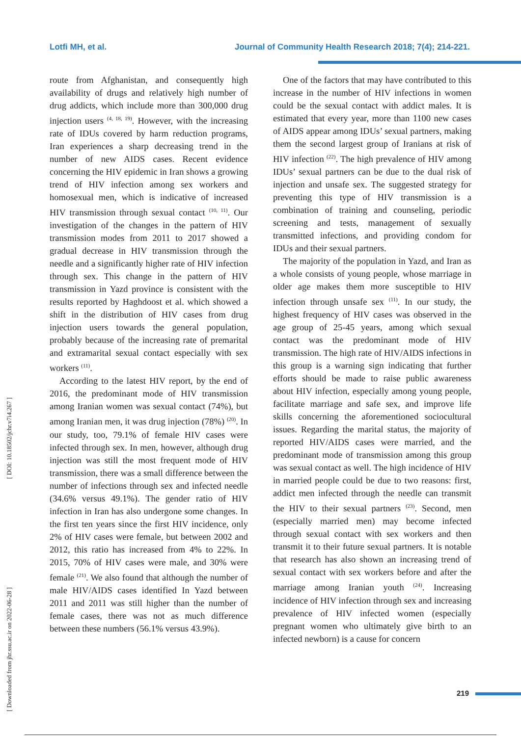Lotfi MH, et al. Journal of Community Health Research 2018; 7(4); 214-221.
[ DOI: 10.18502/jchr.v7i4.267 ]
[ Downloaded from jhr.ssu.ac.ir on 2022-06-28 ]
route from Afghanistan, and consequently high availability of drugs and relatively high number of drug addicts, which include more than 300,000 drug injection users <sup>(4, 18, 19)</sup>. However, with the increasing rate of IDUs covered by harm reduction programs, Iran experiences a sharp decreasing trend in the number of new AIDS cases. Recent evidence concerning the HIV epidemic in Iran shows a growing trend of HIV infection among sex workers and homosexual men, which is indicative of increased HIV transmission through sexual contact <sup>(10, 11)</sup>. Our investigation of the changes in the pattern of HIV transmission modes from 2011 to 2017 showed a gradual decrease in HIV transmission through the needle and a significantly higher rate of HIV infection through sex. This change in the pattern of HIV transmission in Yazd province is consistent with the results reported by Haghdoost et al. which showed a shift in the distribution of HIV cases from drug injection users towards the general population, probably because of the increasing rate of premarital and extramarital sexual contact especially with sex workers <sup>(11)</sup>.
According to the latest HIV report, by the end of 2016, the predominant mode of HIV transmission among Iranian women was sexual contact (74%), but among Iranian men, it was drug injection (78%) <sup>(20)</sup>. In our study, too, 79.1% of female HIV cases were infected through sex. In men, however, although drug injection was still the most frequent mode of HIV transmission, there was a small difference between the number of infections through sex and infected needle (34.6% versus 49.1%). The gender ratio of HIV infection in Iran has also undergone some changes. In the first ten years since the first HIV incidence, only 2% of HIV cases were female, but between 2002 and 2012, this ratio has increased from 4% to 22%. In 2015, 70% of HIV cases were male, and 30% were female <sup>(21)</sup>. We also found that although the number of male HIV/AIDS cases identified In Yazd between 2011 and 2011 was still higher than the number of female cases, there was not as much difference between these numbers (56.1% versus 43.9%).
One of the factors that may have contributed to this increase in the number of HIV infections in women could be the sexual contact with addict males. It is estimated that every year, more than 1100 new cases of AIDS appear among IDUs’ sexual partners, making them the second largest group of Iranians at risk of HIV infection <sup>(22)</sup>. The high prevalence of HIV among IDUs’ sexual partners can be due to the dual risk of injection and unsafe sex. The suggested strategy for preventing this type of HIV transmission is a combination of training and counseling, periodic screening and tests, management of sexually transmitted infections, and providing condom for IDUs and their sexual partners.
The majority of the population in Yazd, and Iran as a whole consists of young people, whose marriage in older age makes them more susceptible to HIV infection through unsafe sex <sup>(11)</sup>. In our study, the highest frequency of HIV cases was observed in the age group of 25-45 years, among which sexual contact was the predominant mode of HIV transmission. The high rate of HIV/AIDS infections in this group is a warning sign indicating that further efforts should be made to raise public awareness about HIV infection, especially among young people, facilitate marriage and safe sex, and improve life skills concerning the aforementioned sociocultural issues. Regarding the marital status, the majority of reported HIV/AIDS cases were married, and the predominant mode of transmission among this group was sexual contact as well. The high incidence of HIV in married people could be due to two reasons: first, addict men infected through the needle can transmit the HIV to their sexual partners <sup>(23)</sup>. Second, men (especially married men) may become infected through sexual contact with sex workers and then transmit it to their future sexual partners. It is notable that research has also shown an increasing trend of sexual contact with sex workers before and after the marriage among Iranian youth <sup>(24)</sup>. Increasing incidence of HIV infection through sex and increasing prevalence of HIV infected women (especially pregnant women who ultimately give birth to an infected newborn) is a cause for concern
219